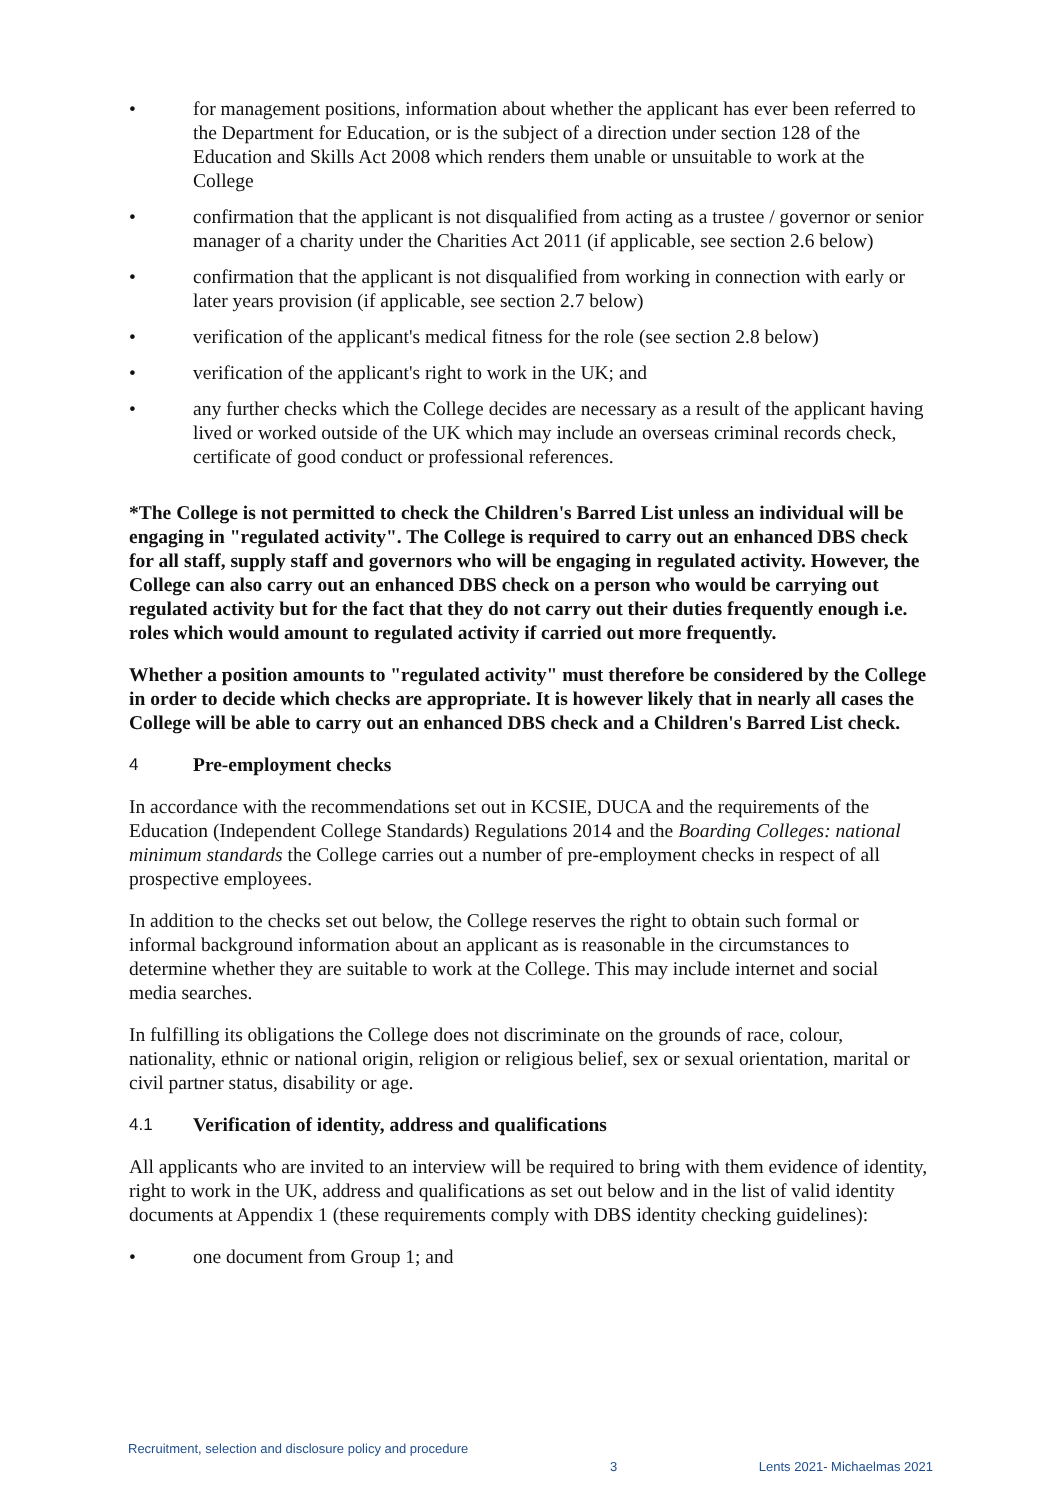• for management positions, information about whether the applicant has ever been referred to the Department for Education, or is the subject of a direction under section 128 of the Education and Skills Act 2008 which renders them unable or unsuitable to work at the College
• confirmation that the applicant is not disqualified from acting as a trustee / governor or senior manager of a charity under the Charities Act 2011 (if applicable, see section 2.6 below)
• confirmation that the applicant is not disqualified from working in connection with early or later years provision (if applicable, see section 2.7 below)
• verification of the applicant's medical fitness for the role (see section 2.8 below)
• verification of the applicant's right to work in the UK; and
• any further checks which the College decides are necessary as a result of the applicant having lived or worked outside of the UK which may include an overseas criminal records check, certificate of good conduct or professional references.
*The College is not permitted to check the Children's Barred List unless an individual will be engaging in "regulated activity". The College is required to carry out an enhanced DBS check for all staff, supply staff and governors who will be engaging in regulated activity. However, the College can also carry out an enhanced DBS check on a person who would be carrying out regulated activity but for the fact that they do not carry out their duties frequently enough i.e. roles which would amount to regulated activity if carried out more frequently.
Whether a position amounts to "regulated activity" must therefore be considered by the College in order to decide which checks are appropriate. It is however likely that in nearly all cases the College will be able to carry out an enhanced DBS check and a Children's Barred List check.
4 Pre-employment checks
In accordance with the recommendations set out in KCSIE, DUCA and the requirements of the Education (Independent College Standards) Regulations 2014 and the Boarding Colleges: national minimum standards the College carries out a number of pre-employment checks in respect of all prospective employees.
In addition to the checks set out below, the College reserves the right to obtain such formal or informal background information about an applicant as is reasonable in the circumstances to determine whether they are suitable to work at the College. This may include internet and social media searches.
In fulfilling its obligations the College does not discriminate on the grounds of race, colour, nationality, ethnic or national origin, religion or religious belief, sex or sexual orientation, marital or civil partner status, disability or age.
4.1 Verification of identity, address and qualifications
All applicants who are invited to an interview will be required to bring with them evidence of identity, right to work in the UK, address and qualifications as set out below and in the list of valid identity documents at Appendix 1 (these requirements comply with DBS identity checking guidelines):
• one document from Group 1; and
Recruitment, selection and disclosure policy and procedure 3 Lents 2021- Michaelmas 2021